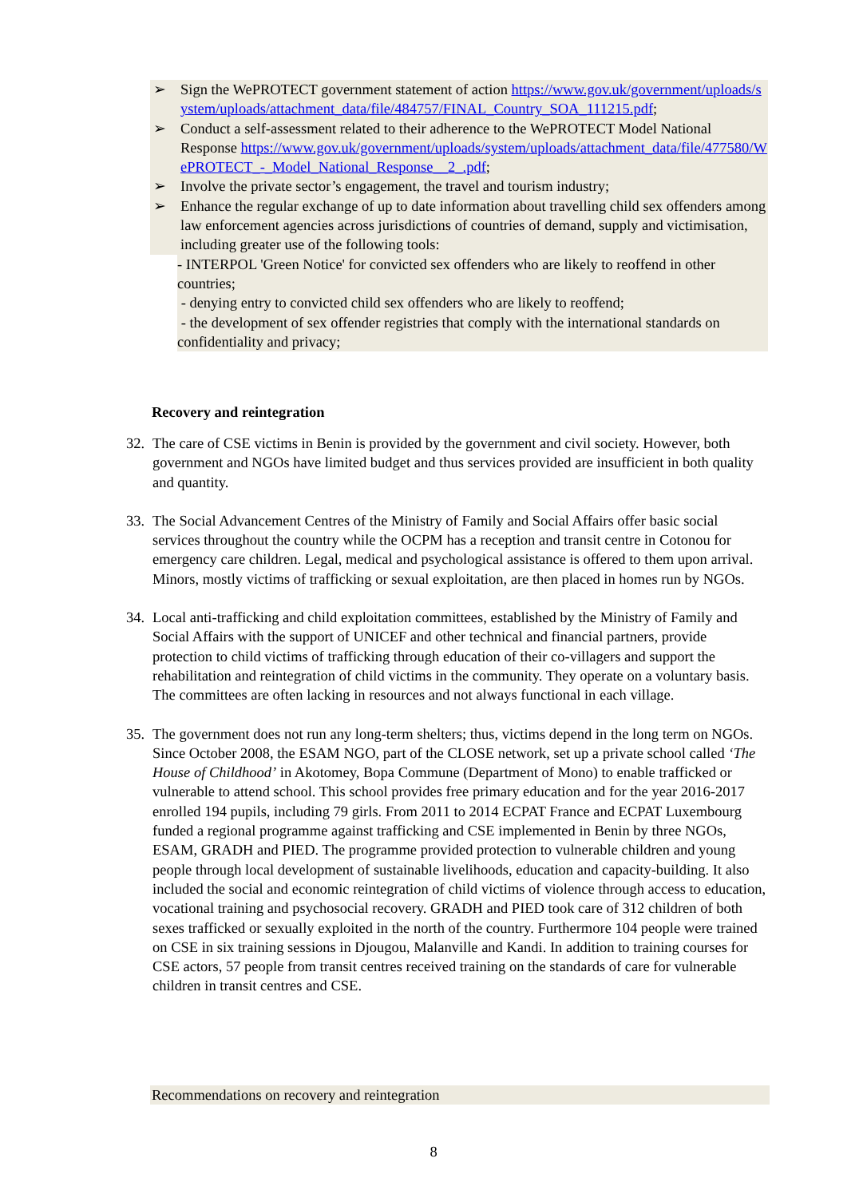➢ Sign the WePROTECT government statement of action https://www.gov.uk/government/uploads/system/uploads/attachment_data/file/484757/FINAL_Country_SOA_111215.pdf;
➢ Conduct a self-assessment related to their adherence to the WePROTECT Model National Response https://www.gov.uk/government/uploads/system/uploads/attachment_data/file/477580/WePROTECT_-_Model_National_Response__2_.pdf;
➢ Involve the private sector’s engagement, the travel and tourism industry;
➢ Enhance the regular exchange of up to date information about travelling child sex offenders among law enforcement agencies across jurisdictions of countries of demand, supply and victimisation, including greater use of the following tools:
- INTERPOL 'Green Notice' for convicted sex offenders who are likely to reoffend in other countries;
- denying entry to convicted child sex offenders who are likely to reoffend;
- the development of sex offender registries that comply with the international standards on confidentiality and privacy;
Recovery and reintegration
32.
The care of CSE victims in Benin is provided by the government and civil society. However, both government and NGOs have limited budget and thus services provided are insufficient in both quality and quantity.
33.
The Social Advancement Centres of the Ministry of Family and Social Affairs offer basic social services throughout the country while the OCPM has a reception and transit centre in Cotonou for emergency care children. Legal, medical and psychological assistance is offered to them upon arrival. Minors, mostly victims of trafficking or sexual exploitation, are then placed in homes run by NGOs.
34.
Local anti-trafficking and child exploitation committees, established by the Ministry of Family and Social Affairs with the support of UNICEF and other technical and financial partners, provide protection to child victims of trafficking through education of their co-villagers and support the rehabilitation and reintegration of child victims in the community. They operate on a voluntary basis. The committees are often lacking in resources and not always functional in each village.
35.
The government does not run any long-term shelters; thus, victims depend in the long term on NGOs. Since October 2008, the ESAM NGO, part of the CLOSE network, set up a private school called ‘The House of Childhood’ in Akotomey, Bopa Commune (Department of Mono) to enable trafficked or vulnerable to attend school. This school provides free primary education and for the year 2016-2017 enrolled 194 pupils, including 79 girls. From 2011 to 2014 ECPAT France and ECPAT Luxembourg funded a regional programme against trafficking and CSE implemented in Benin by three NGOs, ESAM, GRADH and PIED. The programme provided protection to vulnerable children and young people through local development of sustainable livelihoods, education and capacity-building. It also included the social and economic reintegration of child victims of violence through access to education, vocational training and psychosocial recovery. GRADH and PIED took care of 312 children of both sexes trafficked or sexually exploited in the north of the country. Furthermore 104 people were trained on CSE in six training sessions in Djougou, Malanville and Kandi. In addition to training courses for CSE actors, 57 people from transit centres received training on the standards of care for vulnerable children in transit centres and CSE.
Recommendations on recovery and reintegration
8